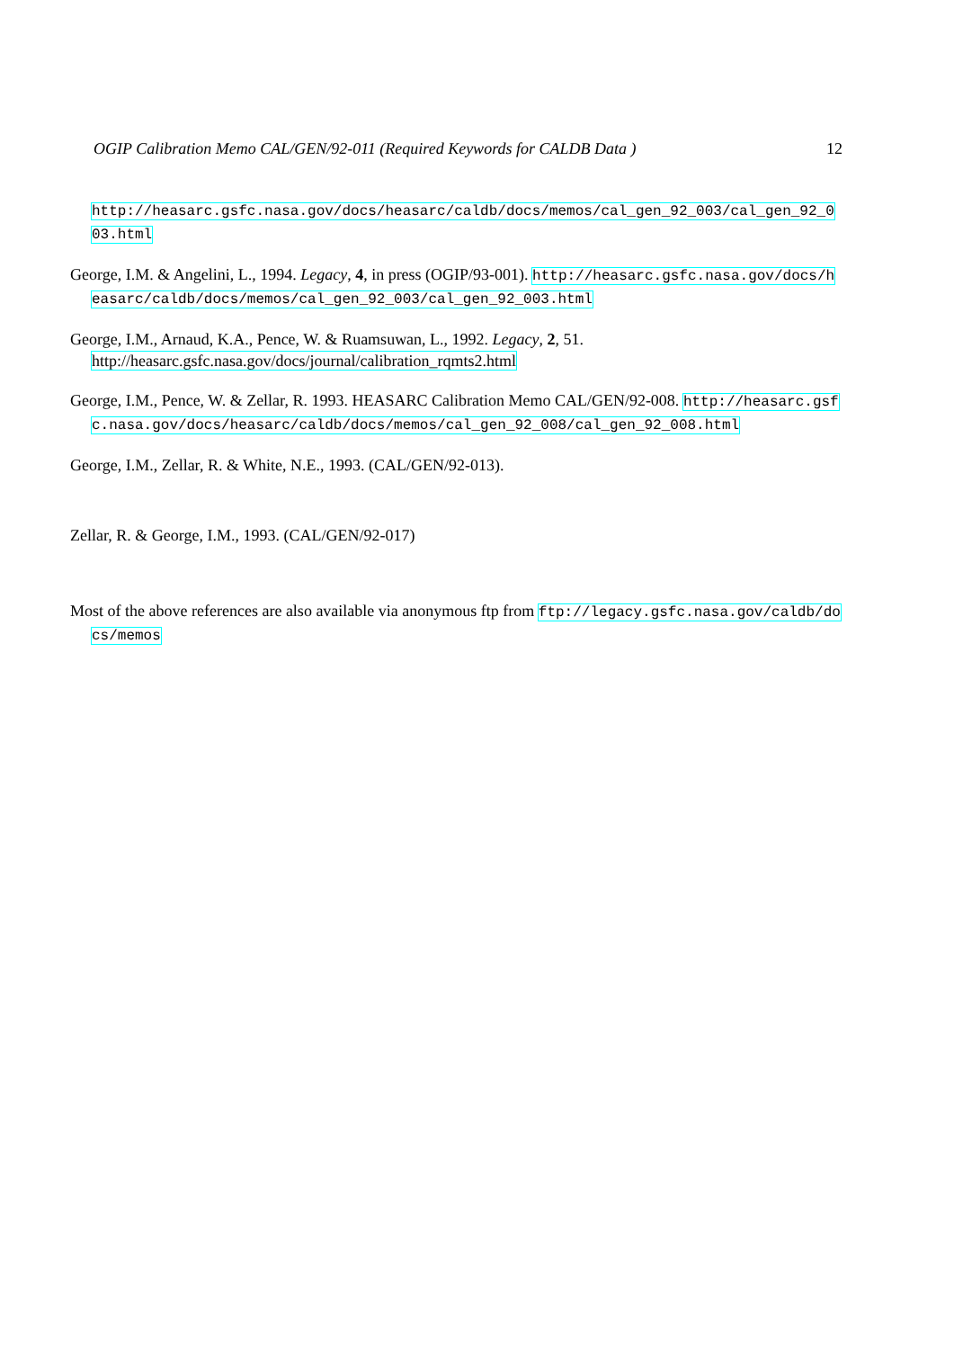OGIP Calibration Memo CAL/GEN/92-011 (Required Keywords for CALDB Data ) 12
http://heasarc.gsfc.nasa.gov/docs/heasarc/caldb/docs/memos/cal_gen_92_003/cal_gen_92_003.html
George, I.M. & Angelini, L., 1994. Legacy, 4, in press (OGIP/93-001). http://heasarc.gsfc.nasa.gov/docs/heasarc/caldb/docs/memos/cal_gen_92_003/cal_gen_92_003.html
George, I.M., Arnaud, K.A., Pence, W. & Ruamsuwan, L., 1992. Legacy, 2, 51.
http://heasarc.gsfc.nasa.gov/docs/journal/calibration_rqmts2.html
George, I.M., Pence, W. & Zellar, R. 1993. HEASARC Calibration Memo CAL/GEN/92-008. http://heasarc.gsfc.nasa.gov/docs/heasarc/caldb/docs/memos/cal_gen_92_008/cal_gen_92_008.html
George, I.M., Zellar, R. & White, N.E., 1993. (CAL/GEN/92-013).
Zellar, R. & George, I.M., 1993. (CAL/GEN/92-017)
Most of the above references are also available via anonymous ftp from ftp://legacy.gsfc.nasa.gov/caldb/docs/memos